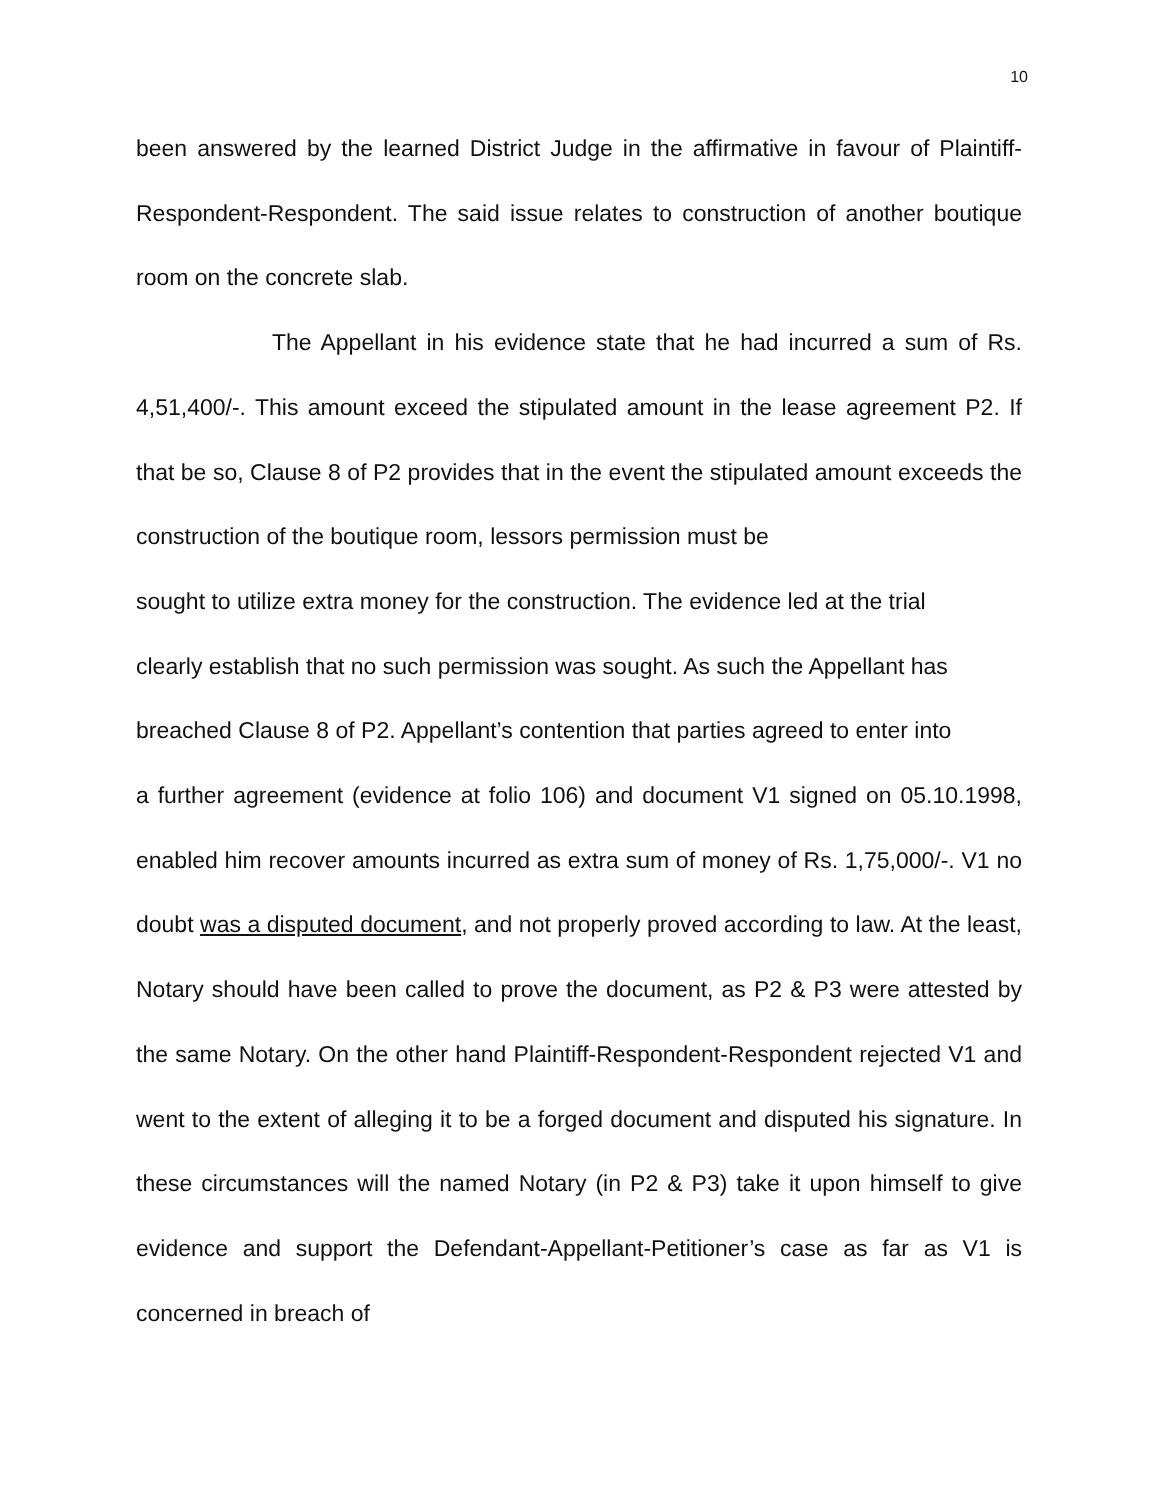10
been answered by the learned District Judge in the affirmative in favour of Plaintiff-Respondent-Respondent. The said issue relates to construction of another boutique room on the concrete slab.
The Appellant in his evidence state that he had incurred a sum of Rs. 4,51,400/-. This amount exceed the stipulated amount in the lease agreement P2. If that be so, Clause 8 of P2 provides that in the event the stipulated amount exceeds the construction of the boutique room, lessors permission must be
sought to utilize extra money for the construction. The evidence led at the trial
clearly establish that no such permission was sought. As such the Appellant has
breached Clause 8 of P2. Appellant’s contention that parties agreed to enter into
a further agreement (evidence at folio 106) and document V1 signed on 05.10.1998, enabled him recover amounts incurred as extra sum of money of Rs. 1,75,000/-. V1 no doubt was a disputed document, and not properly proved according to law. At the least, Notary should have been called to prove the document, as P2 & P3 were attested by the same Notary. On the other hand Plaintiff-Respondent-Respondent rejected V1 and went to the extent of alleging it to be a forged document and disputed his signature. In these circumstances will the named Notary (in P2 & P3) take it upon himself to give evidence and support the Defendant-Appellant-Petitioner’s case as far as V1 is concerned in breach of